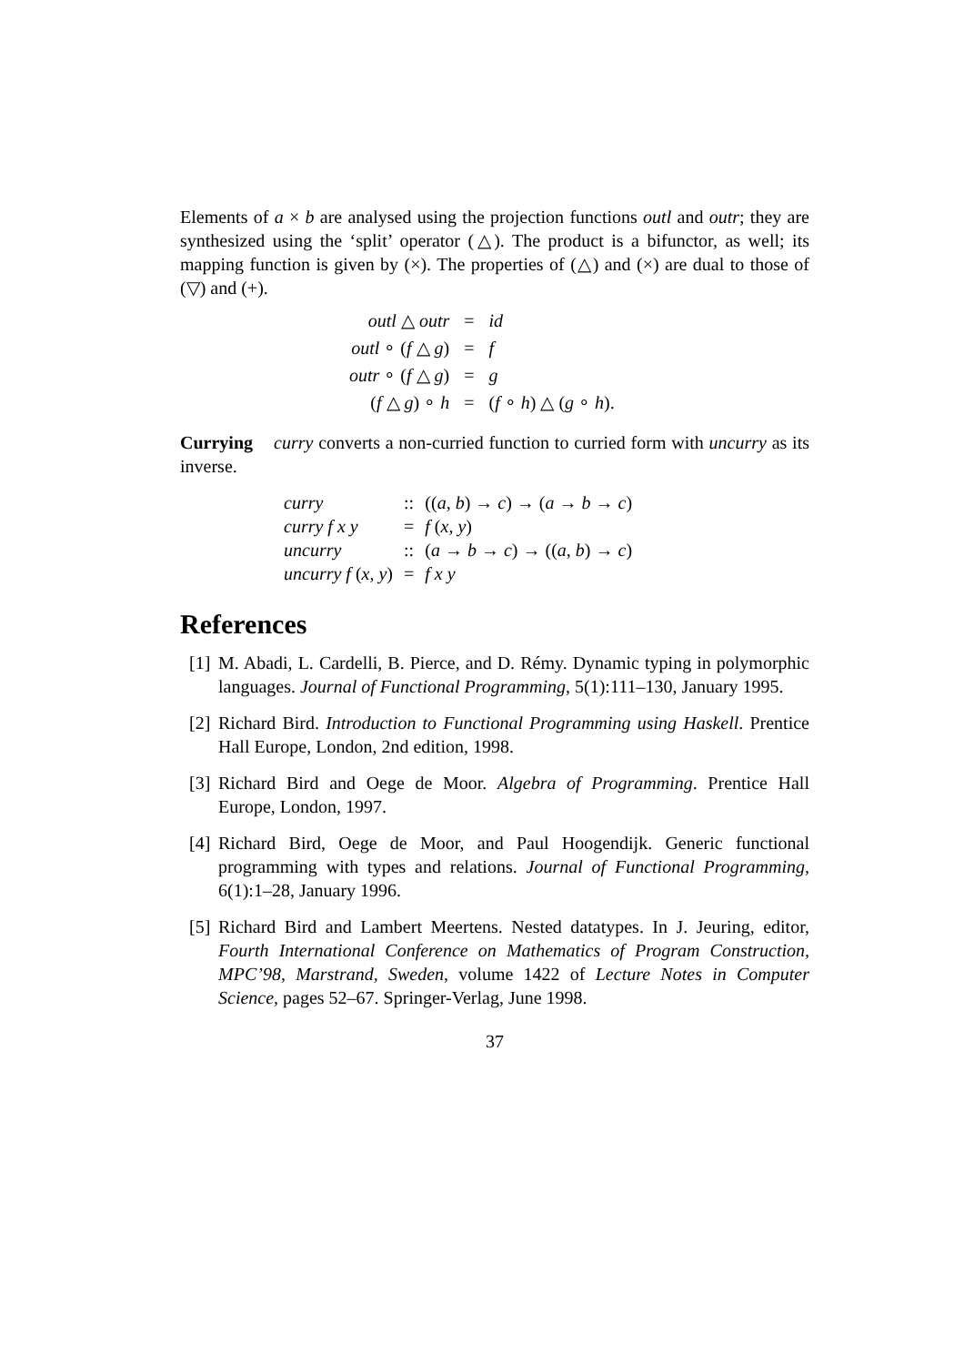Elements of a × b are analysed using the projection functions outl and outr; they are synthesized using the ‘split’ operator (△). The product is a bifunctor, as well; its mapping function is given by (×). The properties of (△) and (×) are dual to those of (▽) and (+).
| outl △ outr | = | id |
| outl ∘ ( f △ g ) | = | f |
| outr ∘ ( f △ g ) | = | g |
| ( f △ g ) ∘ h | = | ( f ∘ h ) △ ( g ∘ h ). |
Currying curry converts a non-curried function to curried form with uncurry as its inverse.
| curry | :: | (( a , b ) → c ) → ( a → b → c ) |
| curry f x y | = | f ( x , y ) |
| uncurry | :: | ( a → b → c ) → (( a , b ) → c ) |
| uncurry f ( x , y ) | = | f x y |
References
[1] M. Abadi, L. Cardelli, B. Pierce, and D. Rémy. Dynamic typing in polymorphic languages. Journal of Functional Programming, 5(1):111–130, January 1995.
[2] Richard Bird. Introduction to Functional Programming using Haskell. Prentice Hall Europe, London, 2nd edition, 1998.
[3] Richard Bird and Oege de Moor. Algebra of Programming. Prentice Hall Europe, London, 1997.
[4] Richard Bird, Oege de Moor, and Paul Hoogendijk. Generic functional programming with types and relations. Journal of Functional Programming, 6(1):1–28, January 1996.
[5] Richard Bird and Lambert Meertens. Nested datatypes. In J. Jeuring, editor, Fourth International Conference on Mathematics of Program Construction, MPC’98, Marstrand, Sweden, volume 1422 of Lecture Notes in Computer Science, pages 52–67. Springer-Verlag, June 1998.
37